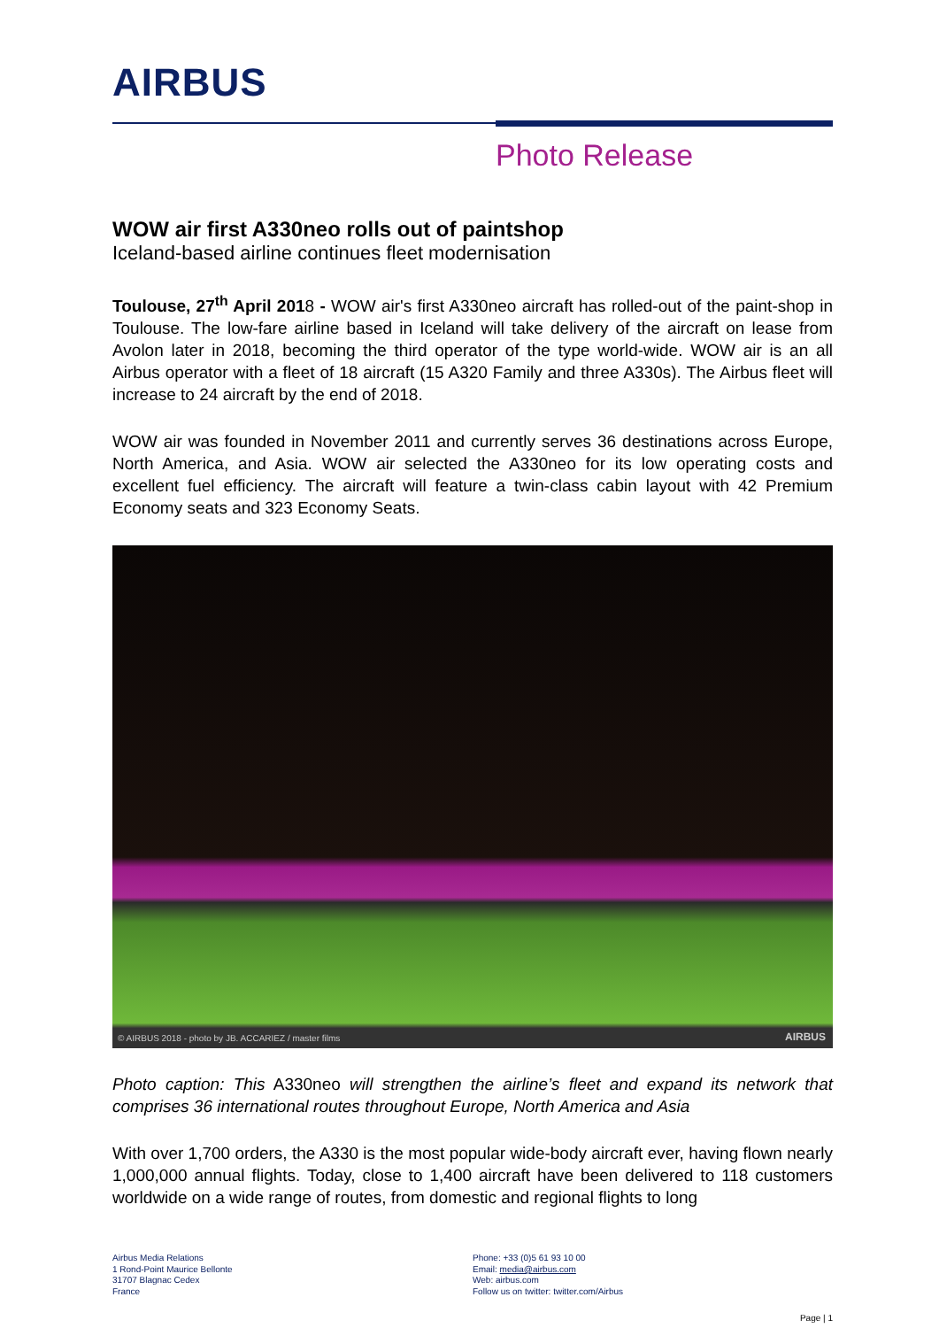AIRBUS
Photo Release
WOW air first A330neo rolls out of paintshop
Iceland-based airline continues fleet modernisation
Toulouse, 27<sup>th</sup> April 2018 - WOW air's first A330neo aircraft has rolled-out of the paint-shop in Toulouse. The low-fare airline based in Iceland will take delivery of the aircraft on lease from Avolon later in 2018, becoming the third operator of the type world-wide. WOW air is an all Airbus operator with a fleet of 18 aircraft (15 A320 Family and three A330s). The Airbus fleet will increase to 24 aircraft by the end of 2018.
WOW air was founded in November 2011 and currently serves 36 destinations across Europe, North America, and Asia. WOW air selected the A330neo for its low operating costs and excellent fuel efficiency. The aircraft will feature a twin-class cabin layout with 42 Premium Economy seats and 323 Economy Seats.
© AIRBUS 2018 - photo by JB. ACCARIEZ / master films AIRBUS
Photo caption: This A330neo will strengthen the airline’s fleet and expand its network that comprises 36 international routes throughout Europe, North America and Asia
With over 1,700 orders, the A330 is the most popular wide-body aircraft ever, having flown nearly 1,000,000 annual flights. Today, close to 1,400 aircraft have been delivered to 118 customers worldwide on a wide range of routes, from domestic and regional flights to long
Airbus Media Relations
1 Rond-Point Maurice Bellonte
31707 Blagnac Cedex
France
Phone: +33 (0)5 61 93 10 00
Email: media@airbus.com
Web: airbus.com
Follow us on twitter: twitter.com/Airbus
Page | 1